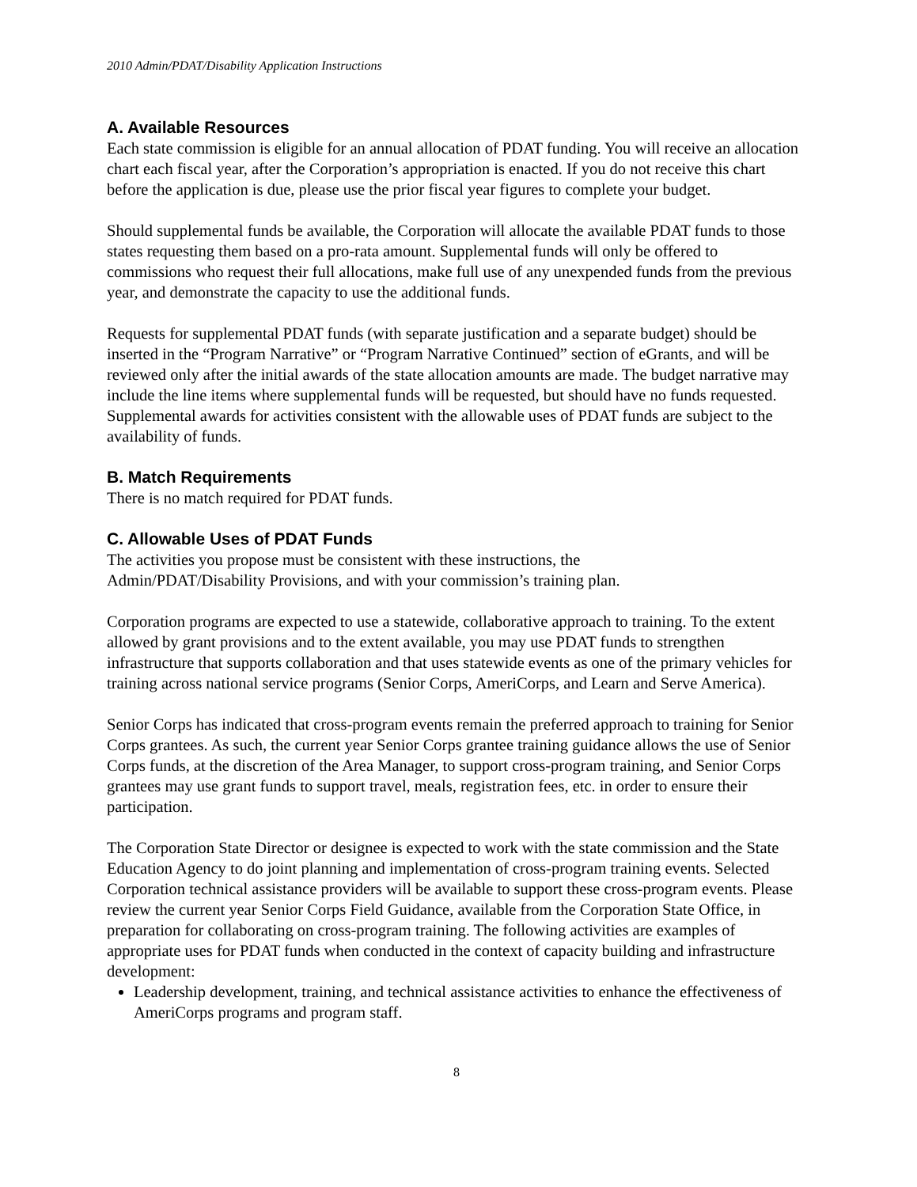2010 Admin/PDAT/Disability Application Instructions
A. Available Resources
Each state commission is eligible for an annual allocation of PDAT funding. You will receive an allocation chart each fiscal year, after the Corporation’s appropriation is enacted. If you do not receive this chart before the application is due, please use the prior fiscal year figures to complete your budget.
Should supplemental funds be available, the Corporation will allocate the available PDAT funds to those states requesting them based on a pro-rata amount. Supplemental funds will only be offered to commissions who request their full allocations, make full use of any unexpended funds from the previous year, and demonstrate the capacity to use the additional funds.
Requests for supplemental PDAT funds (with separate justification and a separate budget) should be inserted in the “Program Narrative” or “Program Narrative Continued” section of eGrants, and will be reviewed only after the initial awards of the state allocation amounts are made. The budget narrative may include the line items where supplemental funds will be requested, but should have no funds requested. Supplemental awards for activities consistent with the allowable uses of PDAT funds are subject to the availability of funds.
B. Match Requirements
There is no match required for PDAT funds.
C. Allowable Uses of PDAT Funds
The activities you propose must be consistent with these instructions, the
Admin/PDAT/Disability Provisions, and with your commission’s training plan.
Corporation programs are expected to use a statewide, collaborative approach to training. To the extent allowed by grant provisions and to the extent available, you may use PDAT funds to strengthen infrastructure that supports collaboration and that uses statewide events as one of the primary vehicles for training across national service programs (Senior Corps, AmeriCorps, and Learn and Serve America).
Senior Corps has indicated that cross-program events remain the preferred approach to training for Senior Corps grantees. As such, the current year Senior Corps grantee training guidance allows the use of Senior Corps funds, at the discretion of the Area Manager, to support cross-program training, and Senior Corps grantees may use grant funds to support travel, meals, registration fees, etc. in order to ensure their participation.
The Corporation State Director or designee is expected to work with the state commission and the State Education Agency to do joint planning and implementation of cross-program training events. Selected Corporation technical assistance providers will be available to support these cross-program events. Please review the current year Senior Corps Field Guidance, available from the Corporation State Office, in preparation for collaborating on cross-program training. The following activities are examples of appropriate uses for PDAT funds when conducted in the context of capacity building and infrastructure development:
Leadership development, training, and technical assistance activities to enhance the effectiveness of AmeriCorps programs and program staff.
8